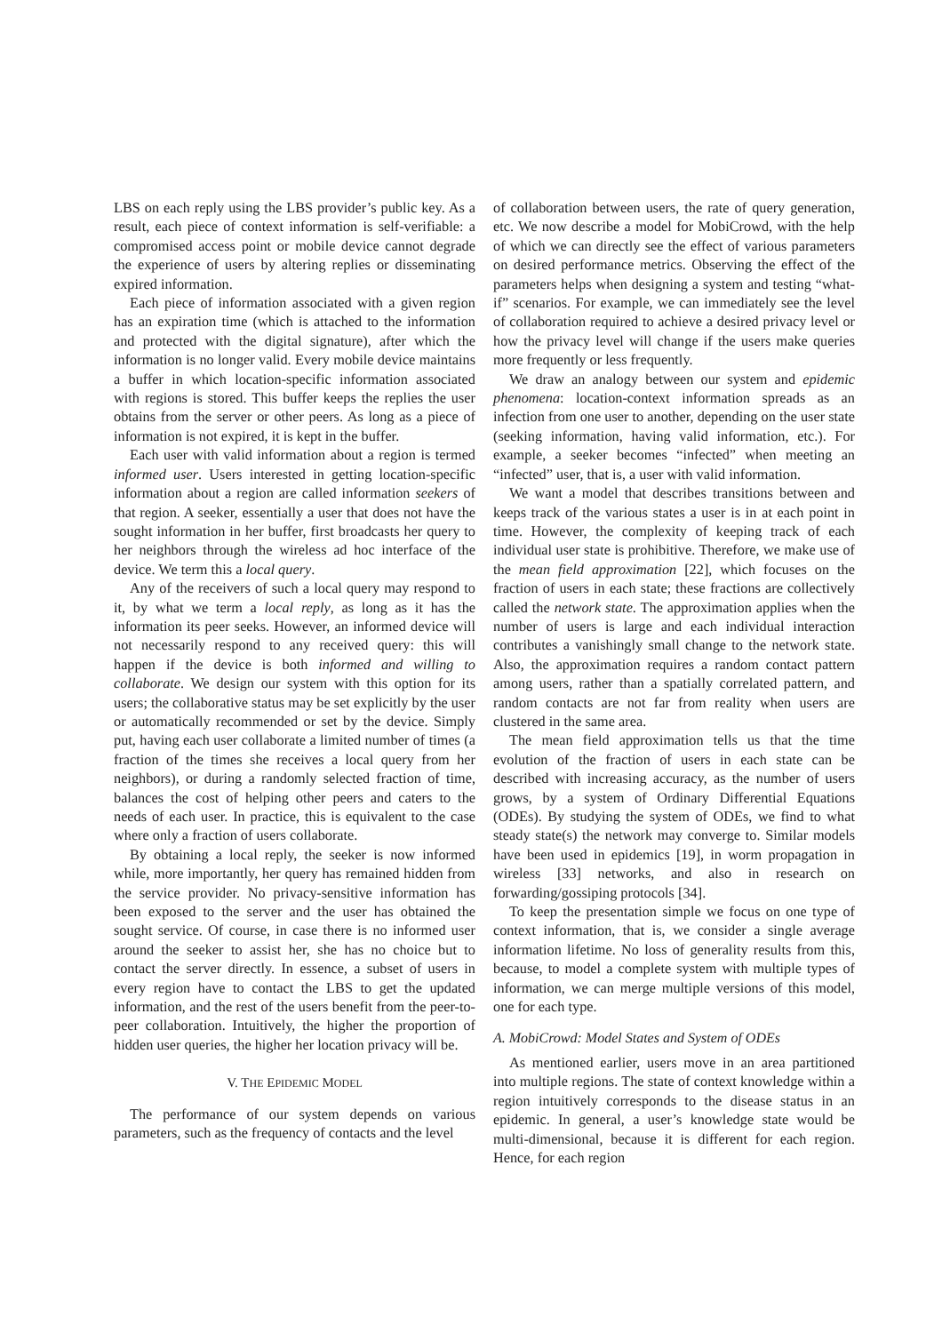LBS on each reply using the LBS provider’s public key. As a result, each piece of context information is self-verifiable: a compromised access point or mobile device cannot degrade the experience of users by altering replies or disseminating expired information.
Each piece of information associated with a given region has an expiration time (which is attached to the information and protected with the digital signature), after which the information is no longer valid. Every mobile device maintains a buffer in which location-specific information associated with regions is stored. This buffer keeps the replies the user obtains from the server or other peers. As long as a piece of information is not expired, it is kept in the buffer.
Each user with valid information about a region is termed informed user. Users interested in getting location-specific information about a region are called information seekers of that region. A seeker, essentially a user that does not have the sought information in her buffer, first broadcasts her query to her neighbors through the wireless ad hoc interface of the device. We term this a local query.
Any of the receivers of such a local query may respond to it, by what we term a local reply, as long as it has the information its peer seeks. However, an informed device will not necessarily respond to any received query: this will happen if the device is both informed and willing to collaborate. We design our system with this option for its users; the collaborative status may be set explicitly by the user or automatically recommended or set by the device. Simply put, having each user collaborate a limited number of times (a fraction of the times she receives a local query from her neighbors), or during a randomly selected fraction of time, balances the cost of helping other peers and caters to the needs of each user. In practice, this is equivalent to the case where only a fraction of users collaborate.
By obtaining a local reply, the seeker is now informed while, more importantly, her query has remained hidden from the service provider. No privacy-sensitive information has been exposed to the server and the user has obtained the sought service. Of course, in case there is no informed user around the seeker to assist her, she has no choice but to contact the server directly. In essence, a subset of users in every region have to contact the LBS to get the updated information, and the rest of the users benefit from the peer-to-peer collaboration. Intuitively, the higher the proportion of hidden user queries, the higher her location privacy will be.
V. THE EPIDEMIC MODEL
The performance of our system depends on various parameters, such as the frequency of contacts and the level
of collaboration between users, the rate of query generation, etc. We now describe a model for MobiCrowd, with the help of which we can directly see the effect of various parameters on desired performance metrics. Observing the effect of the parameters helps when designing a system and testing “what-if” scenarios. For example, we can immediately see the level of collaboration required to achieve a desired privacy level or how the privacy level will change if the users make queries more frequently or less frequently.
We draw an analogy between our system and epidemic phenomena: location-context information spreads as an infection from one user to another, depending on the user state (seeking information, having valid information, etc.). For example, a seeker becomes “infected” when meeting an “infected” user, that is, a user with valid information.
We want a model that describes transitions between and keeps track of the various states a user is in at each point in time. However, the complexity of keeping track of each individual user state is prohibitive. Therefore, we make use of the mean field approximation [22], which focuses on the fraction of users in each state; these fractions are collectively called the network state. The approximation applies when the number of users is large and each individual interaction contributes a vanishingly small change to the network state. Also, the approximation requires a random contact pattern among users, rather than a spatially correlated pattern, and random contacts are not far from reality when users are clustered in the same area.
The mean field approximation tells us that the time evolution of the fraction of users in each state can be described with increasing accuracy, as the number of users grows, by a system of Ordinary Differential Equations (ODEs). By studying the system of ODEs, we find to what steady state(s) the network may converge to. Similar models have been used in epidemics [19], in worm propagation in wireless [33] networks, and also in research on forwarding/gossiping protocols [34].
To keep the presentation simple we focus on one type of context information, that is, we consider a single average information lifetime. No loss of generality results from this, because, to model a complete system with multiple types of information, we can merge multiple versions of this model, one for each type.
A. MobiCrowd: Model States and System of ODEs
As mentioned earlier, users move in an area partitioned into multiple regions. The state of context knowledge within a region intuitively corresponds to the disease status in an epidemic. In general, a user’s knowledge state would be multi-dimensional, because it is different for each region. Hence, for each region